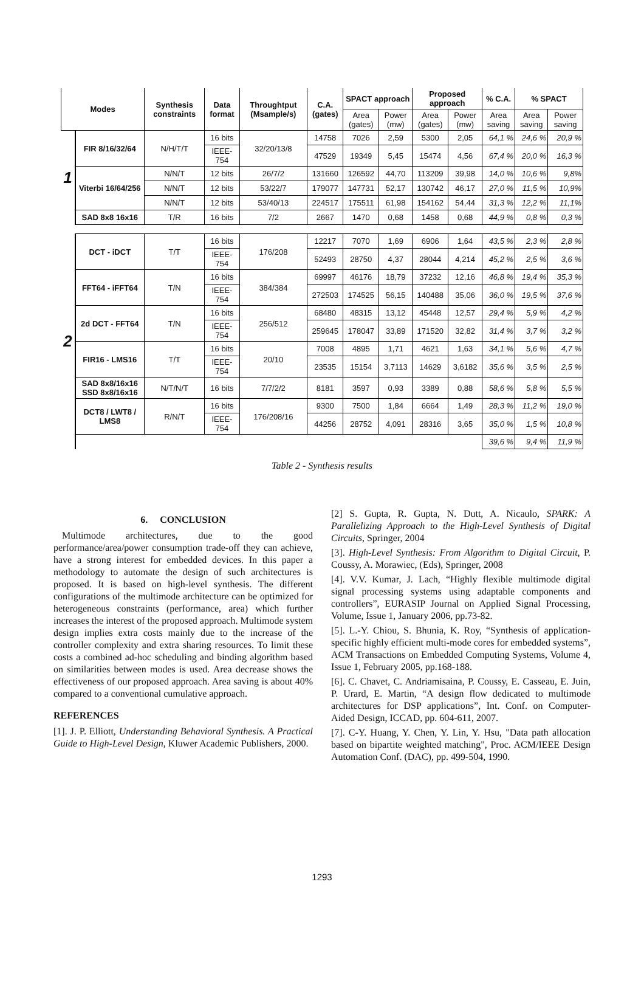| Modes | | Synthesis constraints | Data format | Throughtput (Msample/s) | C.A. (gates) | SPACT approach | | Proposed approach | | % C.A. | % SPACT | |
| --- | --- | --- | --- | --- | --- | --- | --- | --- | --- | --- | --- | --- |
| | | | | | | Area (gates) | Power (mw) | Area (gates) | Power (mw) | Area saving | Area saving | Power saving |
| 1 | FIR 8/16/32/64 | N/H/T/T | 16 bits | 32/20/13/8 | 14758 | 7026 | 2,59 | 5300 | 2,05 | 64,1 % | 24,6 % | 20,9 % |
| | | | IEEE-754 | | 47529 | 19349 | 5,45 | 15474 | 4,56 | 67,4 % | 20,0 % | 16,3 % |
| | Viterbi 16/64/256 | N/N/T | 12 bits | 26/7/2 | 131660 | 126592 | 44,70 | 113209 | 39,98 | 14,0 % | 10,6 % | 9,8% |
| | | N/N/T | 12 bits | 53/22/7 | 179077 | 147731 | 52,17 | 130742 | 46,17 | 27,0 % | 11,5 % | 10,9% |
| | | N/N/T | 12 bits | 53/40/13 | 224517 | 175511 | 61,98 | 154162 | 54,44 | 31,3 % | 12,2 % | 11,1% |
| | SAD 8x8 16x16 | T/R | 16 bits | 7/2 | 2667 | 1470 | 0,68 | 1458 | 0,68 | 44,9 % | 0,8 % | 0,3 % |
| 2 | DCT - iDCT | T/T | 16 bits | 176/208 | 12217 | 7070 | 1,69 | 6906 | 1,64 | 43,5 % | 2,3 % | 2,8 % |
| | | | IEEE-754 | | 52493 | 28750 | 4,37 | 28044 | 4,214 | 45,2 % | 2,5 % | 3,6 % |
| | FFT64 - iFFT64 | T/N | 16 bits | 384/384 | 69997 | 46176 | 18,79 | 37232 | 12,16 | 46,8 % | 19,4 % | 35,3 % |
| | | | IEEE-754 | | 272503 | 174525 | 56,15 | 140488 | 35,06 | 36,0 % | 19,5 % | 37,6 % |
| | 2d DCT - FFT64 | T/N | 16 bits | 256/512 | 68480 | 48315 | 13,12 | 45448 | 12,57 | 29,4 % | 5,9 % | 4,2 % |
| | | | IEEE-754 | | 259645 | 178047 | 33,89 | 171520 | 32,82 | 31,4 % | 3,7 % | 3,2 % |
| | FIR16 - LMS16 | T/T | 16 bits | 20/10 | 7008 | 4895 | 1,71 | 4621 | 1,63 | 34,1 % | 5,6 % | 4,7 % |
| | | | IEEE-754 | | 23535 | 15154 | 3,7113 | 14629 | 3,6182 | 35,6 % | 3,5 % | 2,5 % |
| | SAD 8x8/16x16 SSD 8x8/16x16 | N/T/N/T | 16 bits | 7/7/2/2 | 8181 | 3597 | 0,93 | 3389 | 0,88 | 58,6 % | 5,8 % | 5,5 % |
| | DCT8 / LWT8 / LMS8 | R/N/T | 16 bits | 176/208/16 | 9300 | 7500 | 1,84 | 6664 | 1,49 | 28,3 % | 11,2 % | 19,0 % |
| | | | IEEE-754 | | 44256 | 28752 | 4,091 | 28316 | 3,65 | 35,0 % | 1,5 % | 10,8 % |
| | | | | | | | | | | 39,6 % | 9,4 % | 11,9 % |
Table 2 - Synthesis results
6. CONCLUSION
Multimode architectures, due to the good performance/area/power consumption trade-off they can achieve, have a strong interest for embedded devices. In this paper a methodology to automate the design of such architectures is proposed. It is based on high-level synthesis. The different configurations of the multimode architecture can be optimized for heterogeneous constraints (performance, area) which further increases the interest of the proposed approach. Multimode system design implies extra costs mainly due to the increase of the controller complexity and extra sharing resources. To limit these costs a combined ad-hoc scheduling and binding algorithm based on similarities between modes is used. Area decrease shows the effectiveness of our proposed approach. Area saving is about 40% compared to a conventional cumulative approach.
REFERENCES
[1]. J. P. Elliott, Understanding Behavioral Synthesis. A Practical Guide to High-Level Design, Kluwer Academic Publishers, 2000.
[2] S. Gupta, R. Gupta, N. Dutt, A. Nicaulo, SPARK: A Parallelizing Approach to the High-Level Synthesis of Digital Circuits, Springer, 2004
[3]. High-Level Synthesis: From Algorithm to Digital Circuit, P. Coussy, A. Morawiec, (Eds), Springer, 2008
[4]. V.V. Kumar, J. Lach, “Highly flexible multimode digital signal processing systems using adaptable components and controllers”, EURASIP Journal on Applied Signal Processing, Volume, Issue 1, January 2006, pp.73-82.
[5]. L.-Y. Chiou, S. Bhunia, K. Roy, “Synthesis of application-specific highly efficient multi-mode cores for embedded systems”, ACM Transactions on Embedded Computing Systems, Volume 4, Issue 1, February 2005, pp.168-188.
[6]. C. Chavet, C. Andriamisaina, P. Coussy, E. Casseau, E. Juin, P. Urard, E. Martin, “A design flow dedicated to multimode architectures for DSP applications”, Int. Conf. on Computer-Aided Design, ICCAD, pp. 604-611, 2007.
[7]. C-Y. Huang, Y. Chen, Y. Lin, Y. Hsu, "Data path allocation based on bipartite weighted matching", Proc. ACM/IEEE Design Automation Conf. (DAC), pp. 499-504, 1990.
1293